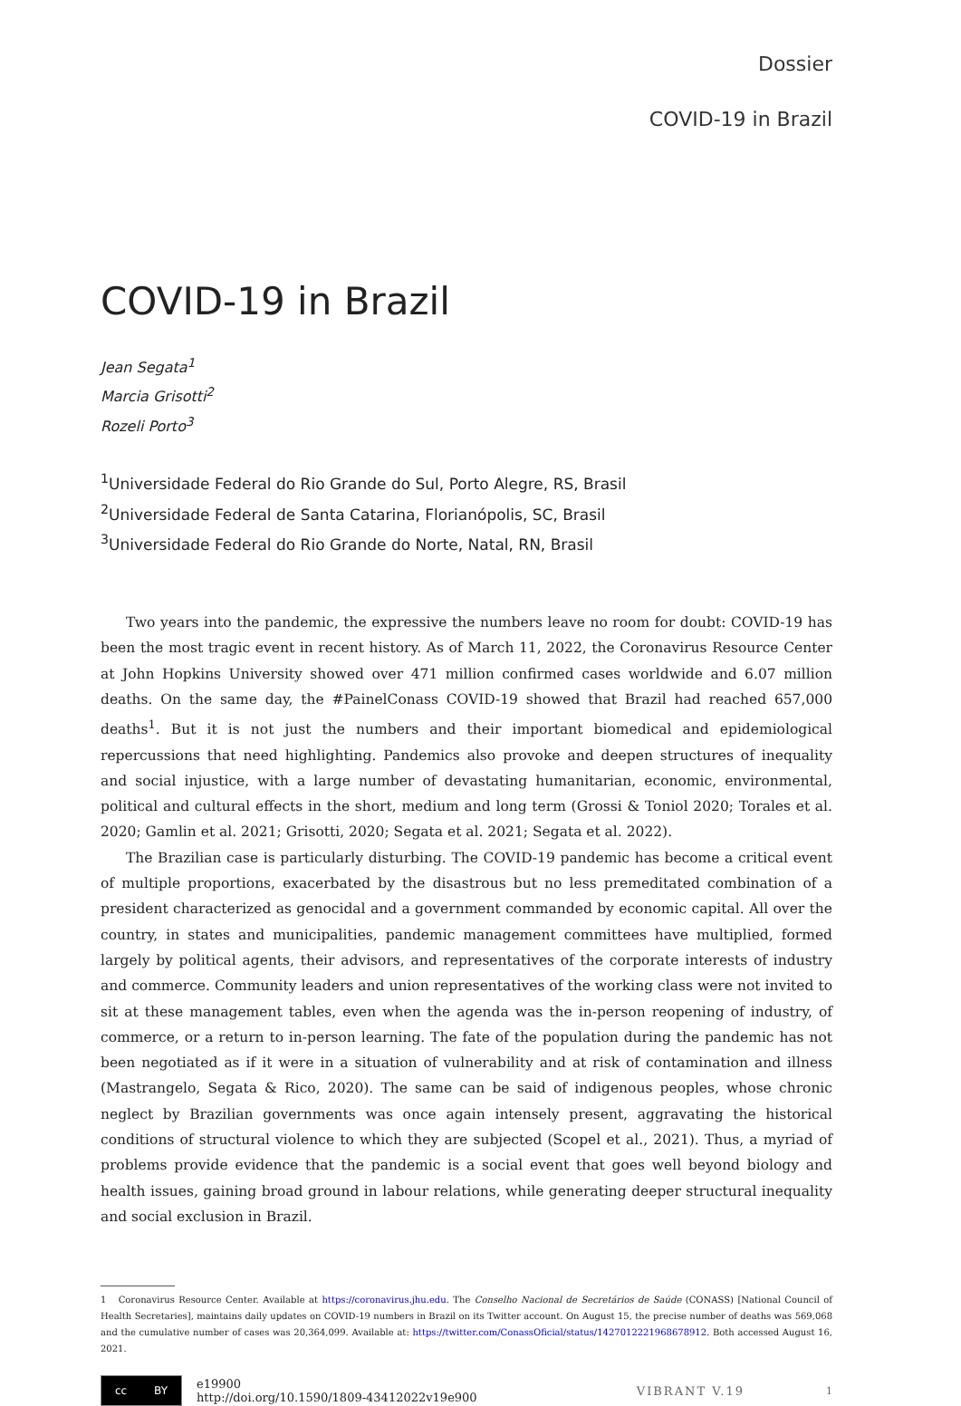Dossier
COVID-19 in Brazil
COVID-19 in Brazil
Jean Segata<sup>1</sup>
Marcia Grisotti<sup>2</sup>
Rozeli Porto<sup>3</sup>
<sup>1</sup> Universidade Federal do Rio Grande do Sul, Porto Alegre, RS, Brasil
<sup>2</sup> Universidade Federal de Santa Catarina, Florianópolis, SC, Brasil
<sup>3</sup> Universidade Federal do Rio Grande do Norte, Natal, RN, Brasil
Two years into the pandemic, the expressive the numbers leave no room for doubt: COVID-19 has been the most tragic event in recent history. As of March 11, 2022, the Coronavirus Resource Center at John Hopkins University showed over 471 million confirmed cases worldwide and 6.07 million deaths. On the same day, the #PainelConass COVID-19 showed that Brazil had reached 657,000 deaths<sup>1</sup>. But it is not just the numbers and their important biomedical and epidemiological repercussions that need highlighting. Pandemics also provoke and deepen structures of inequality and social injustice, with a large number of devastating humanitarian, economic, environmental, political and cultural effects in the short, medium and long term (Grossi & Toniol 2020; Torales et al. 2020; Gamlin et al. 2021; Grisotti, 2020; Segata et al. 2021; Segata et al. 2022).
The Brazilian case is particularly disturbing. The COVID-19 pandemic has become a critical event of multiple proportions, exacerbated by the disastrous but no less premeditated combination of a president characterized as genocidal and a government commanded by economic capital. All over the country, in states and municipalities, pandemic management committees have multiplied, formed largely by political agents, their advisors, and representatives of the corporate interests of industry and commerce. Community leaders and union representatives of the working class were not invited to sit at these management tables, even when the agenda was the in-person reopening of industry, of commerce, or a return to in-person learning. The fate of the population during the pandemic has not been negotiated as if it were in a situation of vulnerability and at risk of contamination and illness (Mastrangelo, Segata & Rico, 2020). The same can be said of indigenous peoples, whose chronic neglect by Brazilian governments was once again intensely present, aggravating the historical conditions of structural violence to which they are subjected (Scopel et al., 2021). Thus, a myriad of problems provide evidence that the pandemic is a social event that goes well beyond biology and health issues, gaining broad ground in labour relations, while generating deeper structural inequality and social exclusion in Brazil.
1 Coronavirus Resource Center. Available at https://coronavirus.jhu.edu. The Conselho Nacional de Secretários de Saúde (CONASS) [National Council of Health Secretaries], maintains daily updates on COVID-19 numbers in Brazil on its Twitter account. On August 15, the precise number of deaths was 569,068 and the cumulative number of cases was 20,364,099. Available at: https://twitter.com/ConassOficial/status/1427012221968678912. Both accessed August 16, 2021.
cc BY
e19900
http://doi.org/10.1590/1809-43412022v19e900
VIBRANT V.19
1